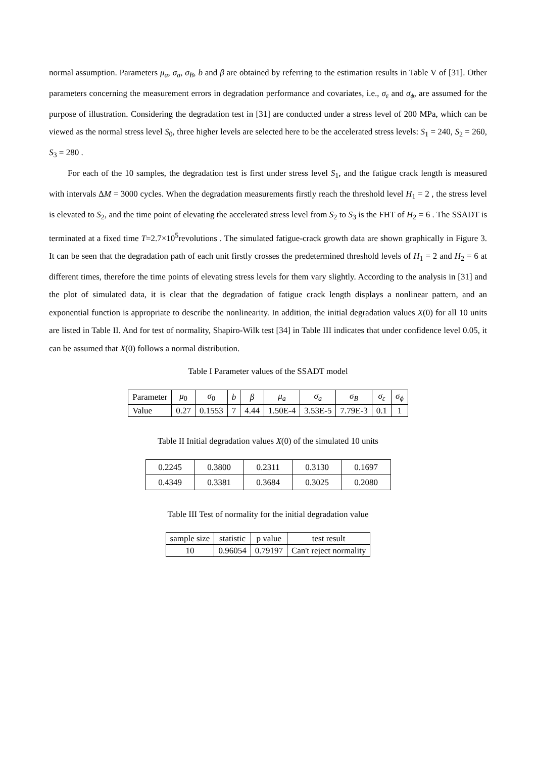normal assumption. Parameters μ<sub>a</sub>, σ<sub>a</sub>, σ<sub>B</sub>, b and β are obtained by referring to the estimation results in Table V of [31]. Other parameters concerning the measurement errors in degradation performance and covariates, i.e., σ<sub>ε</sub> and σ<sub>ϕ</sub>, are assumed for the purpose of illustration. Considering the degradation test in [31] are conducted under a stress level of 200 MPa, which can be viewed as the normal stress level S<sub>0</sub>, three higher levels are selected here to be the accelerated stress levels: S<sub>1</sub> = 240, S<sub>2</sub> = 260, S<sub>3</sub> = 280 .
For each of the 10 samples, the degradation test is first under stress level S<sub>1</sub>, and the fatigue crack length is measured with intervals ΔM = 3000 cycles. When the degradation measurements firstly reach the threshold level H<sub>1</sub> = 2 , the stress level is elevated to S<sub>2</sub>, and the time point of elevating the accelerated stress level from S<sub>2</sub> to S<sub>3</sub> is the FHT of H<sub>2</sub> = 6 . The SSADT is terminated at a fixed time T=2.7×10<sup>5</sup>revolutions . The simulated fatigue-crack growth data are shown graphically in Figure 3. It can be seen that the degradation path of each unit firstly crosses the predetermined threshold levels of H<sub>1</sub> = 2 and H<sub>2</sub> = 6 at different times, therefore the time points of elevating stress levels for them vary slightly. According to the analysis in [31] and the plot of simulated data, it is clear that the degradation of fatigue crack length displays a nonlinear pattern, and an exponential function is appropriate to describe the nonlinearity. In addition, the initial degradation values X(0) for all 10 units are listed in Table II. And for test of normality, Shapiro-Wilk test [34] in Table III indicates that under confidence level 0.05, it can be assumed that X(0) follows a normal distribution.
Table I Parameter values of the SSADT model
| Parameter | μ<sub>0</sub> | σ<sub>0</sub> | b | β | μ<sub>a</sub> | σ<sub>a</sub> | σ<sub>B</sub> | σ<sub>ε</sub> | σ<sub>ϕ</sub> |
| Value | 0.27 | 0.1553 | 7 | 4.44 | 1.50E-4 | 3.53E-5 | 7.79E-3 | 0.1 | 1 |
Table II Initial degradation values X(0) of the simulated 10 units
| 0.2245 | 0.3800 | 0.2311 | 0.3130 | 0.1697 |
| 0.4349 | 0.3381 | 0.3684 | 0.3025 | 0.2080 |
Table III Test of normality for the initial degradation value
| sample size | statistic | p value | test result |
| 10 | 0.96054 | 0.79197 | Can't reject normality |